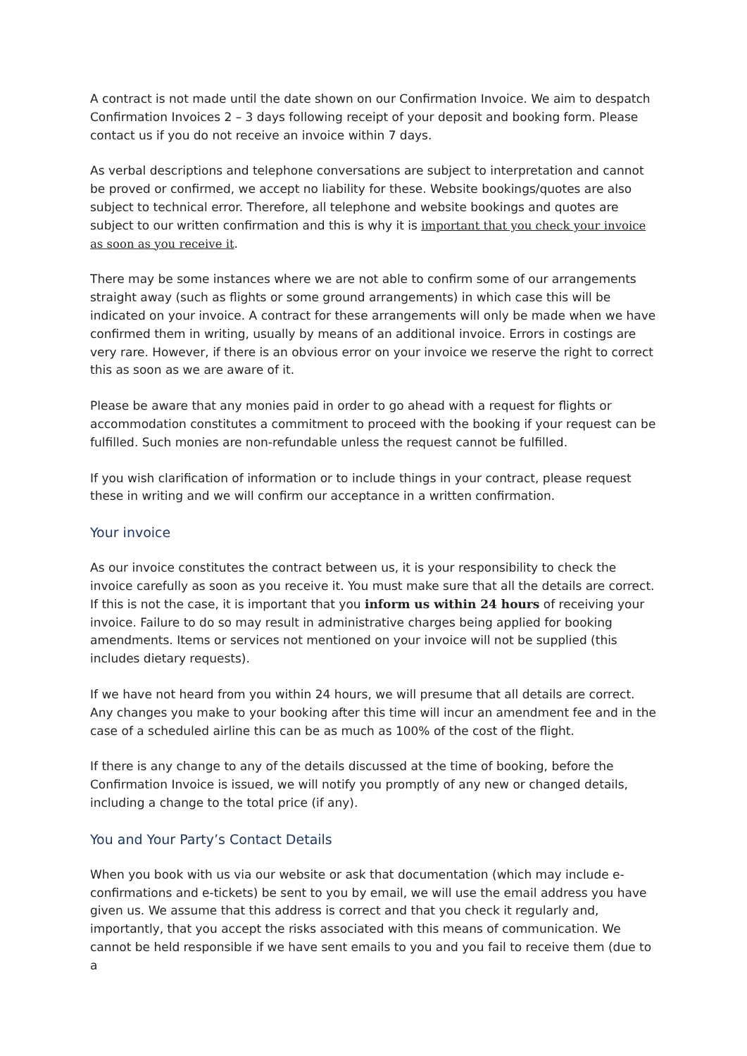A contract is not made until the date shown on our Confirmation Invoice. We aim to despatch Confirmation Invoices 2 – 3 days following receipt of your deposit and booking form. Please contact us if you do not receive an invoice within 7 days.
As verbal descriptions and telephone conversations are subject to interpretation and cannot be proved or confirmed, we accept no liability for these. Website bookings/quotes are also subject to technical error. Therefore, all telephone and website bookings and quotes are subject to our written confirmation and this is why it is important that you check your invoice as soon as you receive it.
There may be some instances where we are not able to confirm some of our arrangements straight away (such as flights or some ground arrangements) in which case this will be indicated on your invoice. A contract for these arrangements will only be made when we have confirmed them in writing, usually by means of an additional invoice. Errors in costings are very rare. However, if there is an obvious error on your invoice we reserve the right to correct this as soon as we are aware of it.
Please be aware that any monies paid in order to go ahead with a request for flights or accommodation constitutes a commitment to proceed with the booking if your request can be fulfilled. Such monies are non-refundable unless the request cannot be fulfilled.
If you wish clarification of information or to include things in your contract, please request these in writing and we will confirm our acceptance in a written confirmation.
Your invoice
As our invoice constitutes the contract between us, it is your responsibility to check the invoice carefully as soon as you receive it. You must make sure that all the details are correct. If this is not the case, it is important that you inform us within 24 hours of receiving your invoice. Failure to do so may result in administrative charges being applied for booking amendments. Items or services not mentioned on your invoice will not be supplied (this includes dietary requests).
If we have not heard from you within 24 hours, we will presume that all details are correct. Any changes you make to your booking after this time will incur an amendment fee and in the case of a scheduled airline this can be as much as 100% of the cost of the flight.
If there is any change to any of the details discussed at the time of booking, before the Confirmation Invoice is issued, we will notify you promptly of any new or changed details, including a change to the total price (if any).
You and Your Party’s Contact Details
When you book with us via our website or ask that documentation (which may include e-confirmations and e-tickets) be sent to you by email, we will use the email address you have given us. We assume that this address is correct and that you check it regularly and, importantly, that you accept the risks associated with this means of communication. We cannot be held responsible if we have sent emails to you and you fail to receive them (due to a